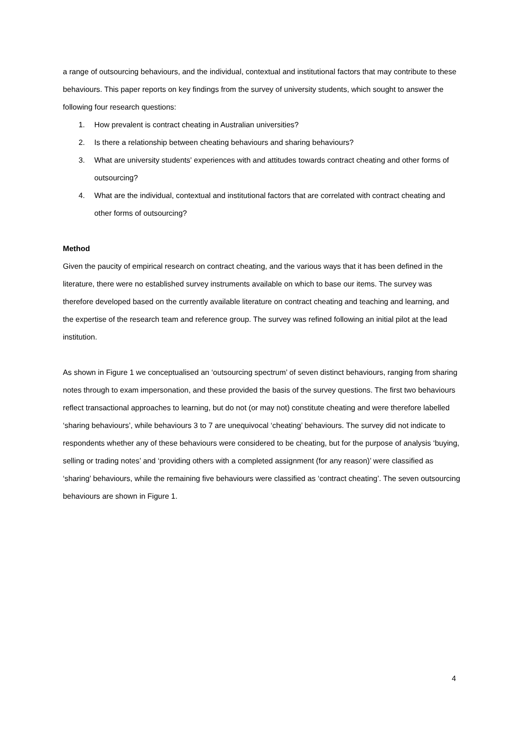a range of outsourcing behaviours, and the individual, contextual and institutional factors that may contribute to these behaviours. This paper reports on key findings from the survey of university students, which sought to answer the following four research questions:
1. How prevalent is contract cheating in Australian universities?
2. Is there a relationship between cheating behaviours and sharing behaviours?
3. What are university students' experiences with and attitudes towards contract cheating and other forms of outsourcing?
4. What are the individual, contextual and institutional factors that are correlated with contract cheating and other forms of outsourcing?
Method
Given the paucity of empirical research on contract cheating, and the various ways that it has been defined in the literature, there were no established survey instruments available on which to base our items. The survey was therefore developed based on the currently available literature on contract cheating and teaching and learning, and the expertise of the research team and reference group. The survey was refined following an initial pilot at the lead institution.
As shown in Figure 1 we conceptualised an ‘outsourcing spectrum’ of seven distinct behaviours, ranging from sharing notes through to exam impersonation, and these provided the basis of the survey questions. The first two behaviours reflect transactional approaches to learning, but do not (or may not) constitute cheating and were therefore labelled ‘sharing behaviours’, while behaviours 3 to 7 are unequivocal ‘cheating’ behaviours. The survey did not indicate to respondents whether any of these behaviours were considered to be cheating, but for the purpose of analysis ‘buying, selling or trading notes’ and ‘providing others with a completed assignment (for any reason)’ were classified as ‘sharing’ behaviours, while the remaining five behaviours were classified as ‘contract cheating’. The seven outsourcing behaviours are shown in Figure 1.
4